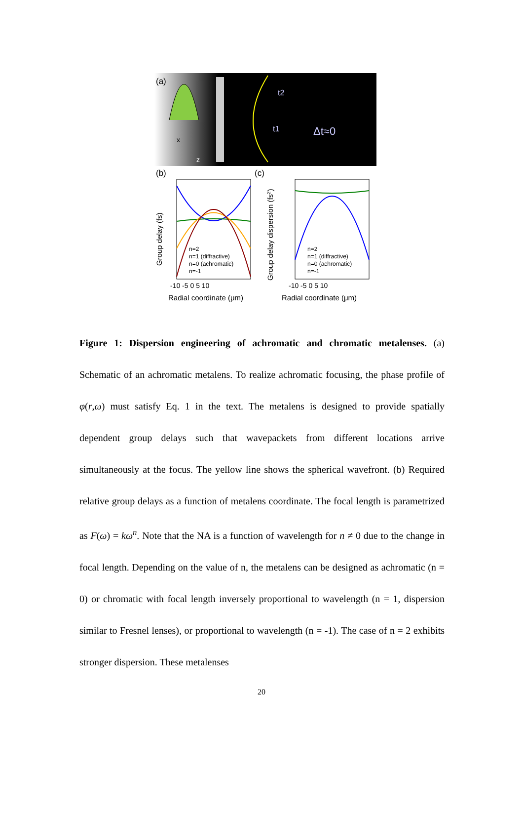(a)
(b)
(c)
Δt≈0
t1
t2
x
z
n=2
n=1 (diffractive)
n=0 (achromatic)
n=-1
-10 -5 0 5 10
Radial coordinate (μm)
Group delay (fs)
n=2
n=1 (diffractive)
n=0 (achromatic)
n=-1
-10 -5 0 5 10
Radial coordinate (μm)
Group delay dispersion (fs2)
Figure 1: Dispersion engineering of achromatic and chromatic metalenses. (a) Schematic of an achromatic metalens. To realize achromatic focusing, the phase profile of φ(r,ω) must satisfy Eq. 1 in the text. The metalens is designed to provide spatially dependent group delays such that wavepackets from different locations arrive simultaneously at the focus. The yellow line shows the spherical wavefront. (b) Required relative group delays as a function of metalens coordinate. The focal length is parametrized as F(ω) = kω<sup>n</sup>. Note that the NA is a function of wavelength for n ≠ 0 due to the change in focal length. Depending on the value of n, the metalens can be designed as achromatic (n = 0) or chromatic with focal length inversely proportional to wavelength (n = 1, dispersion similar to Fresnel lenses), or proportional to wavelength (n = -1). The case of n = 2 exhibits stronger dispersion. These metalenses
20